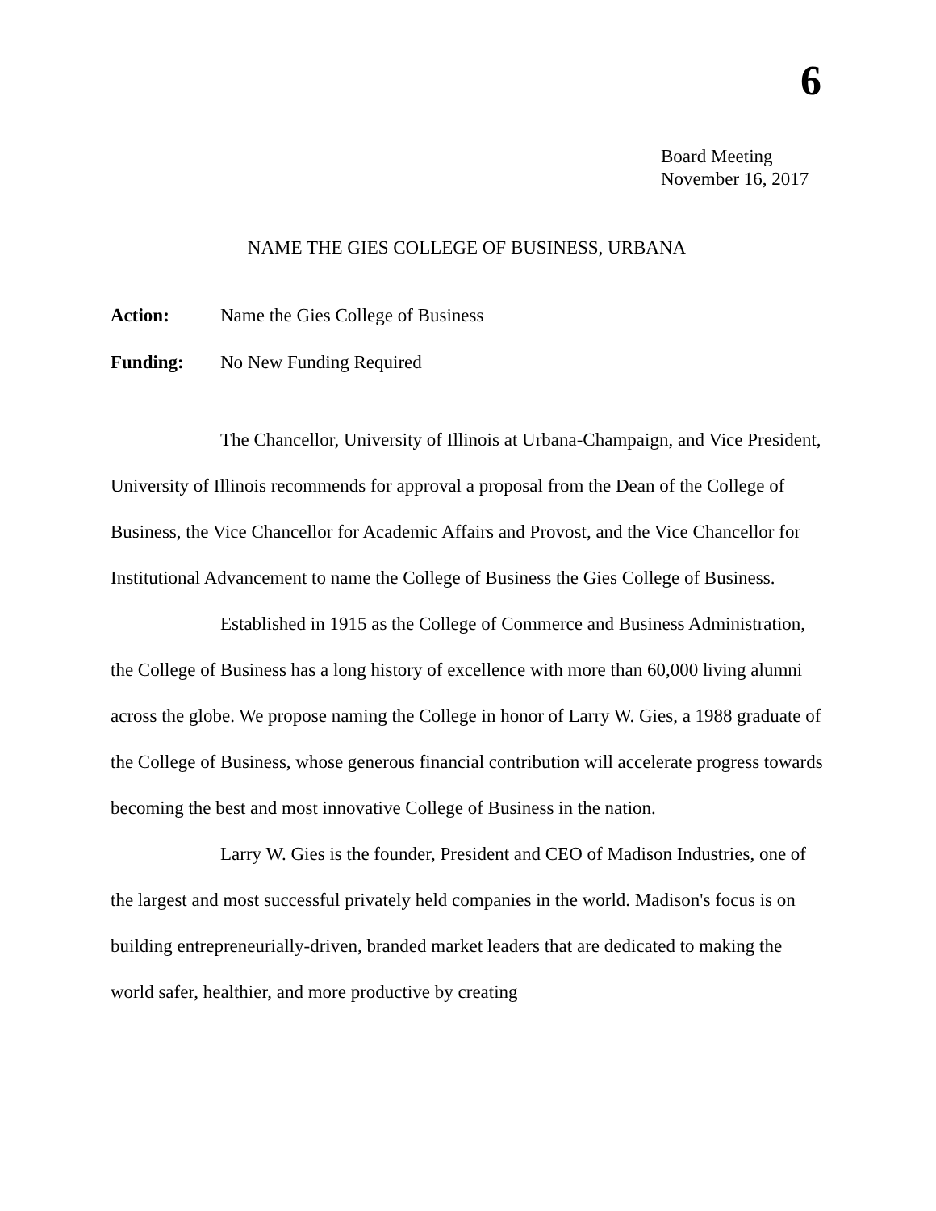6
Board Meeting
November 16, 2017
NAME THE GIES COLLEGE OF BUSINESS, URBANA
Action: Name the Gies College of Business
Funding: No New Funding Required
The Chancellor, University of Illinois at Urbana-Champaign, and Vice President, University of Illinois recommends for approval a proposal from the Dean of the College of Business, the Vice Chancellor for Academic Affairs and Provost, and the Vice Chancellor for Institutional Advancement to name the College of Business the Gies College of Business.
Established in 1915 as the College of Commerce and Business Administration, the College of Business has a long history of excellence with more than 60,000 living alumni across the globe. We propose naming the College in honor of Larry W. Gies, a 1988 graduate of the College of Business, whose generous financial contribution will accelerate progress towards becoming the best and most innovative College of Business in the nation.
Larry W. Gies is the founder, President and CEO of Madison Industries, one of the largest and most successful privately held companies in the world. Madison's focus is on building entrepreneurially-driven, branded market leaders that are dedicated to making the world safer, healthier, and more productive by creating